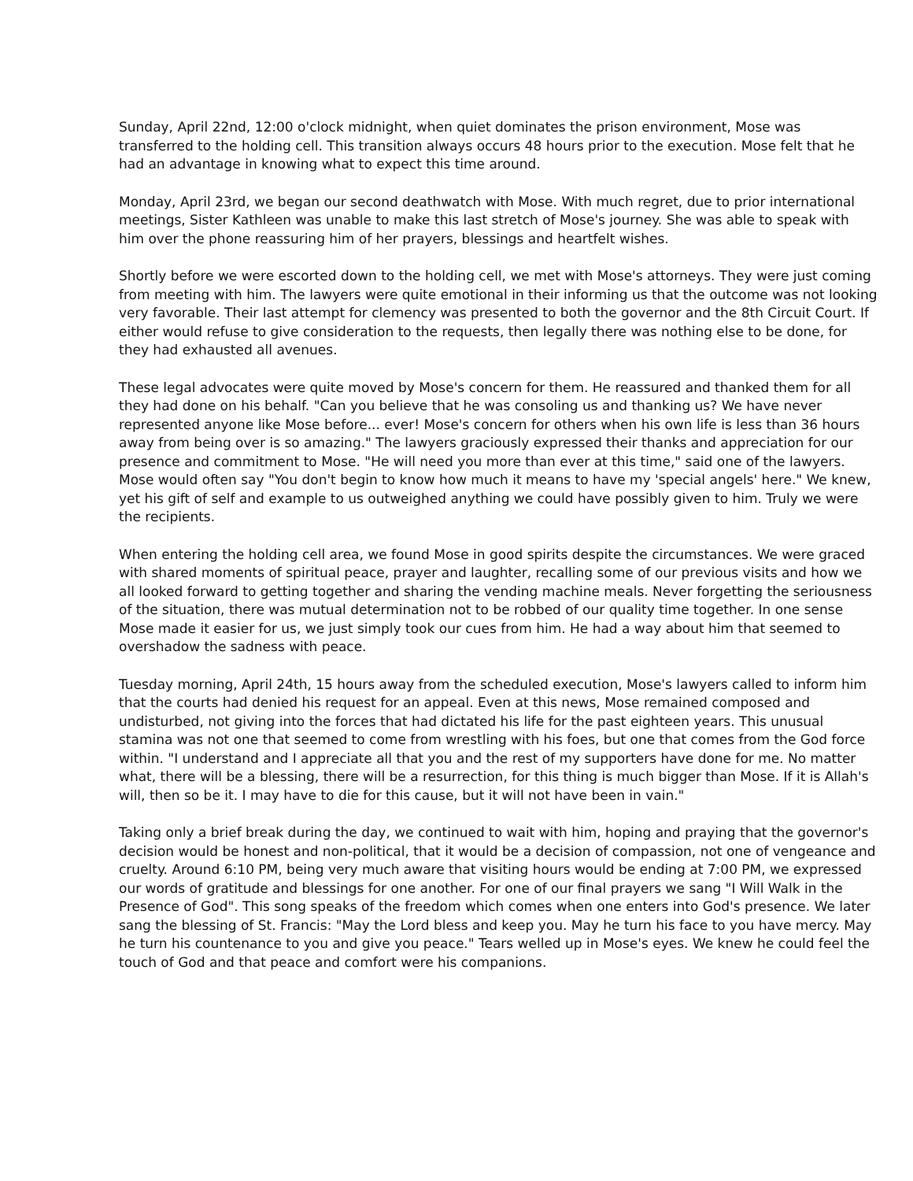Sunday, April 22nd, 12:00 o'clock midnight, when quiet dominates the prison environment, Mose was transferred to the holding cell. This transition always occurs 48 hours prior to the execution. Mose felt that he had an advantage in knowing what to expect this time around.
Monday, April 23rd, we began our second deathwatch with Mose. With much regret, due to prior international meetings, Sister Kathleen was unable to make this last stretch of Mose's journey. She was able to speak with him over the phone reassuring him of her prayers, blessings and heartfelt wishes.
Shortly before we were escorted down to the holding cell, we met with Mose's attorneys. They were just coming from meeting with him. The lawyers were quite emotional in their informing us that the outcome was not looking very favorable. Their last attempt for clemency was presented to both the governor and the 8th Circuit Court. If either would refuse to give consideration to the requests, then legally there was nothing else to be done, for they had exhausted all avenues.
These legal advocates were quite moved by Mose's concern for them. He reassured and thanked them for all they had done on his behalf. "Can you believe that he was consoling us and thanking us? We have never represented anyone like Mose before... ever! Mose's concern for others when his own life is less than 36 hours away from being over is so amazing." The lawyers graciously expressed their thanks and appreciation for our presence and commitment to Mose. "He will need you more than ever at this time," said one of the lawyers. Mose would often say "You don't begin to know how much it means to have my 'special angels' here." We knew, yet his gift of self and example to us outweighed anything we could have possibly given to him. Truly we were the recipients.
When entering the holding cell area, we found Mose in good spirits despite the circumstances. We were graced with shared moments of spiritual peace, prayer and laughter, recalling some of our previous visits and how we all looked forward to getting together and sharing the vending machine meals. Never forgetting the seriousness of the situation, there was mutual determination not to be robbed of our quality time together. In one sense Mose made it easier for us, we just simply took our cues from him. He had a way about him that seemed to overshadow the sadness with peace.
Tuesday morning, April 24th, 15 hours away from the scheduled execution, Mose's lawyers called to inform him that the courts had denied his request for an appeal. Even at this news, Mose remained composed and undisturbed, not giving into the forces that had dictated his life for the past eighteen years. This unusual stamina was not one that seemed to come from wrestling with his foes, but one that comes from the God force within. "I understand and I appreciate all that you and the rest of my supporters have done for me. No matter what, there will be a blessing, there will be a resurrection, for this thing is much bigger than Mose. If it is Allah's will, then so be it. I may have to die for this cause, but it will not have been in vain."
Taking only a brief break during the day, we continued to wait with him, hoping and praying that the governor's decision would be honest and non-political, that it would be a decision of compassion, not one of vengeance and cruelty. Around 6:10 PM, being very much aware that visiting hours would be ending at 7:00 PM, we expressed our words of gratitude and blessings for one another. For one of our final prayers we sang "I Will Walk in the Presence of God". This song speaks of the freedom which comes when one enters into God's presence. We later sang the blessing of St. Francis: "May the Lord bless and keep you. May he turn his face to you have mercy. May he turn his countenance to you and give you peace." Tears welled up in Mose's eyes. We knew he could feel the touch of God and that peace and comfort were his companions.